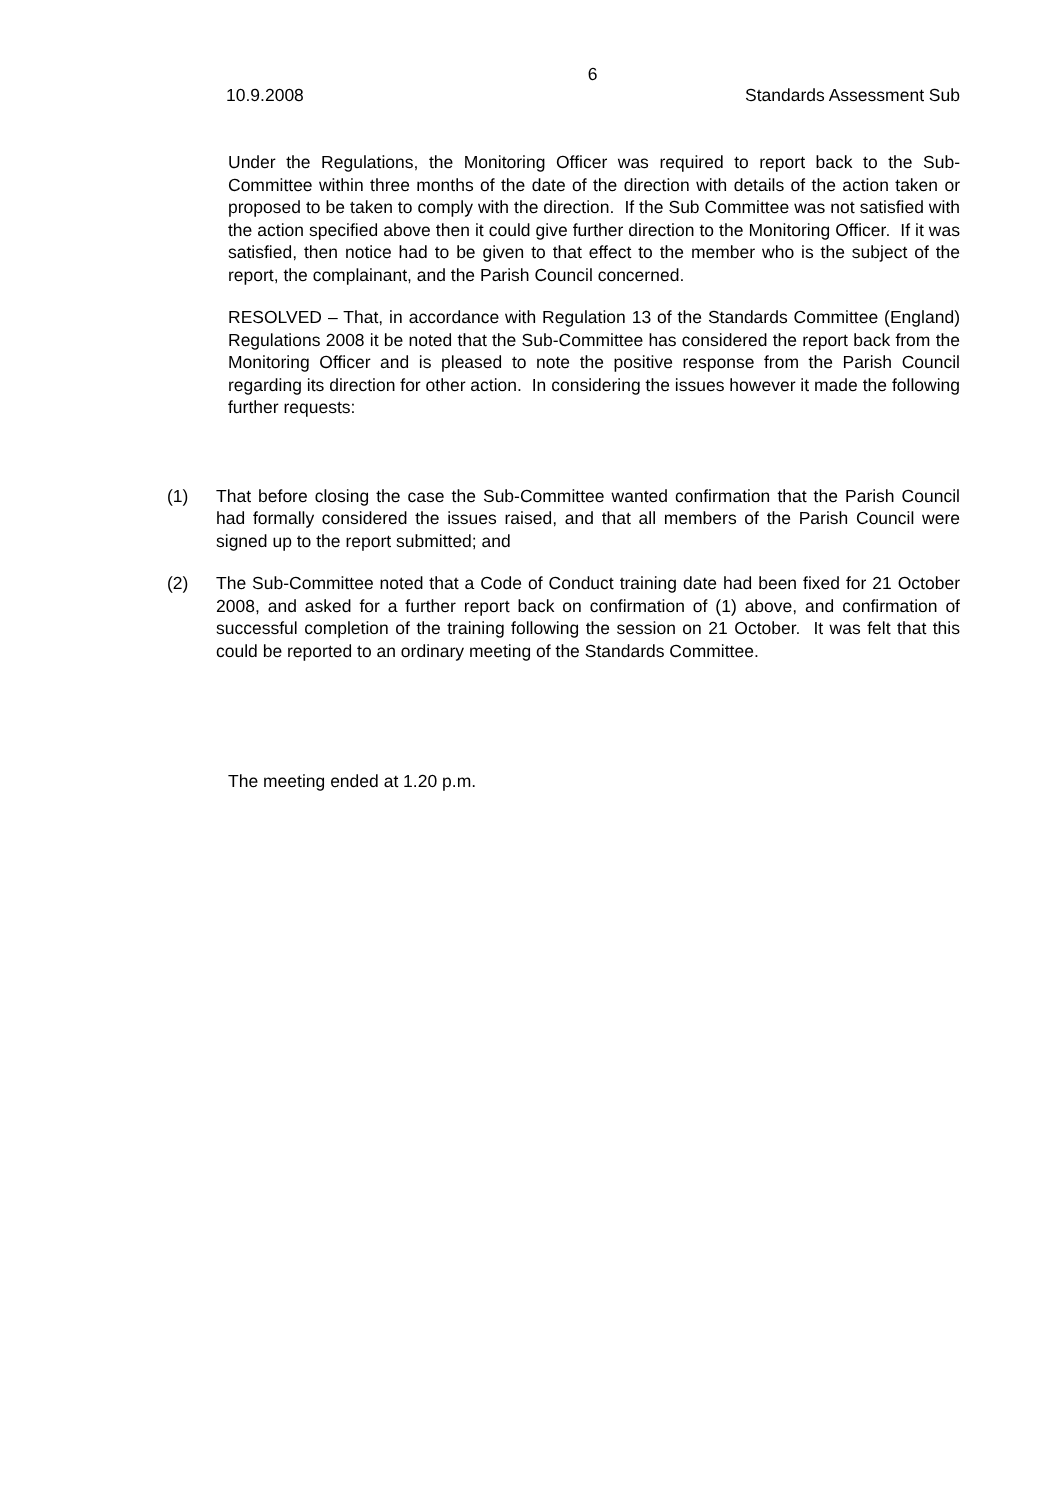6
10.9.2008 Standards Assessment Sub
Under the Regulations, the Monitoring Officer was required to report back to the Sub-Committee within three months of the date of the direction with details of the action taken or proposed to be taken to comply with the direction. If the Sub Committee was not satisfied with the action specified above then it could give further direction to the Monitoring Officer. If it was satisfied, then notice had to be given to that effect to the member who is the subject of the report, the complainant, and the Parish Council concerned.
RESOLVED – That, in accordance with Regulation 13 of the Standards Committee (England) Regulations 2008 it be noted that the Sub-Committee has considered the report back from the Monitoring Officer and is pleased to note the positive response from the Parish Council regarding its direction for other action. In considering the issues however it made the following further requests:
(1) That before closing the case the Sub-Committee wanted confirmation that the Parish Council had formally considered the issues raised, and that all members of the Parish Council were signed up to the report submitted; and
(2) The Sub-Committee noted that a Code of Conduct training date had been fixed for 21 October 2008, and asked for a further report back on confirmation of (1) above, and confirmation of successful completion of the training following the session on 21 October. It was felt that this could be reported to an ordinary meeting of the Standards Committee.
The meeting ended at 1.20 p.m.